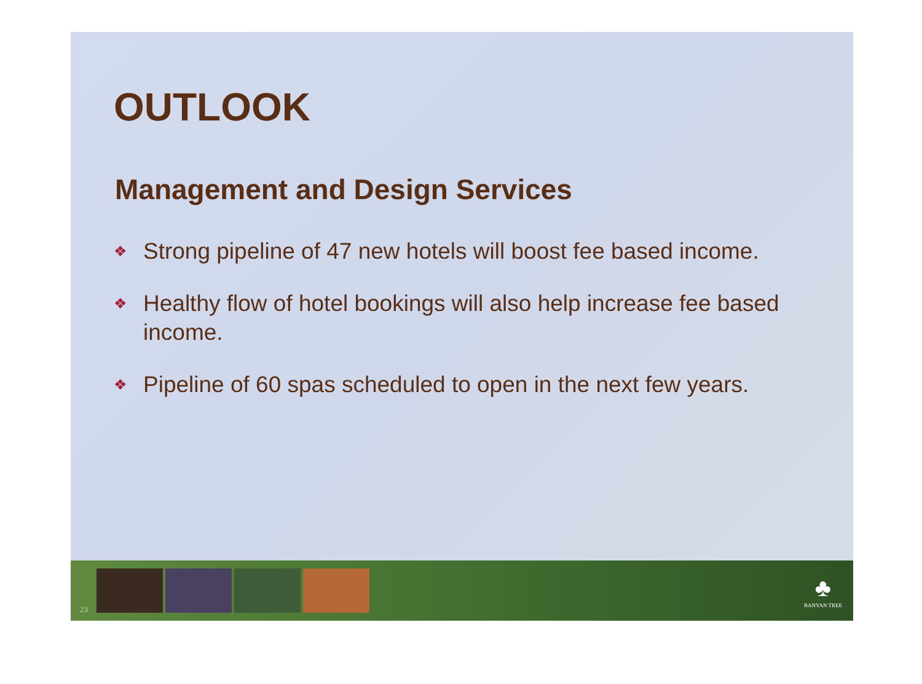OUTLOOK
Management and Design Services
❖ Strong pipeline of 47 new hotels will boost fee based income.
❖ Healthy flow of hotel bookings will also help increase fee based income.
❖ Pipeline of 60 spas scheduled to open in the next few years.
23
♣
BANYAN TREE